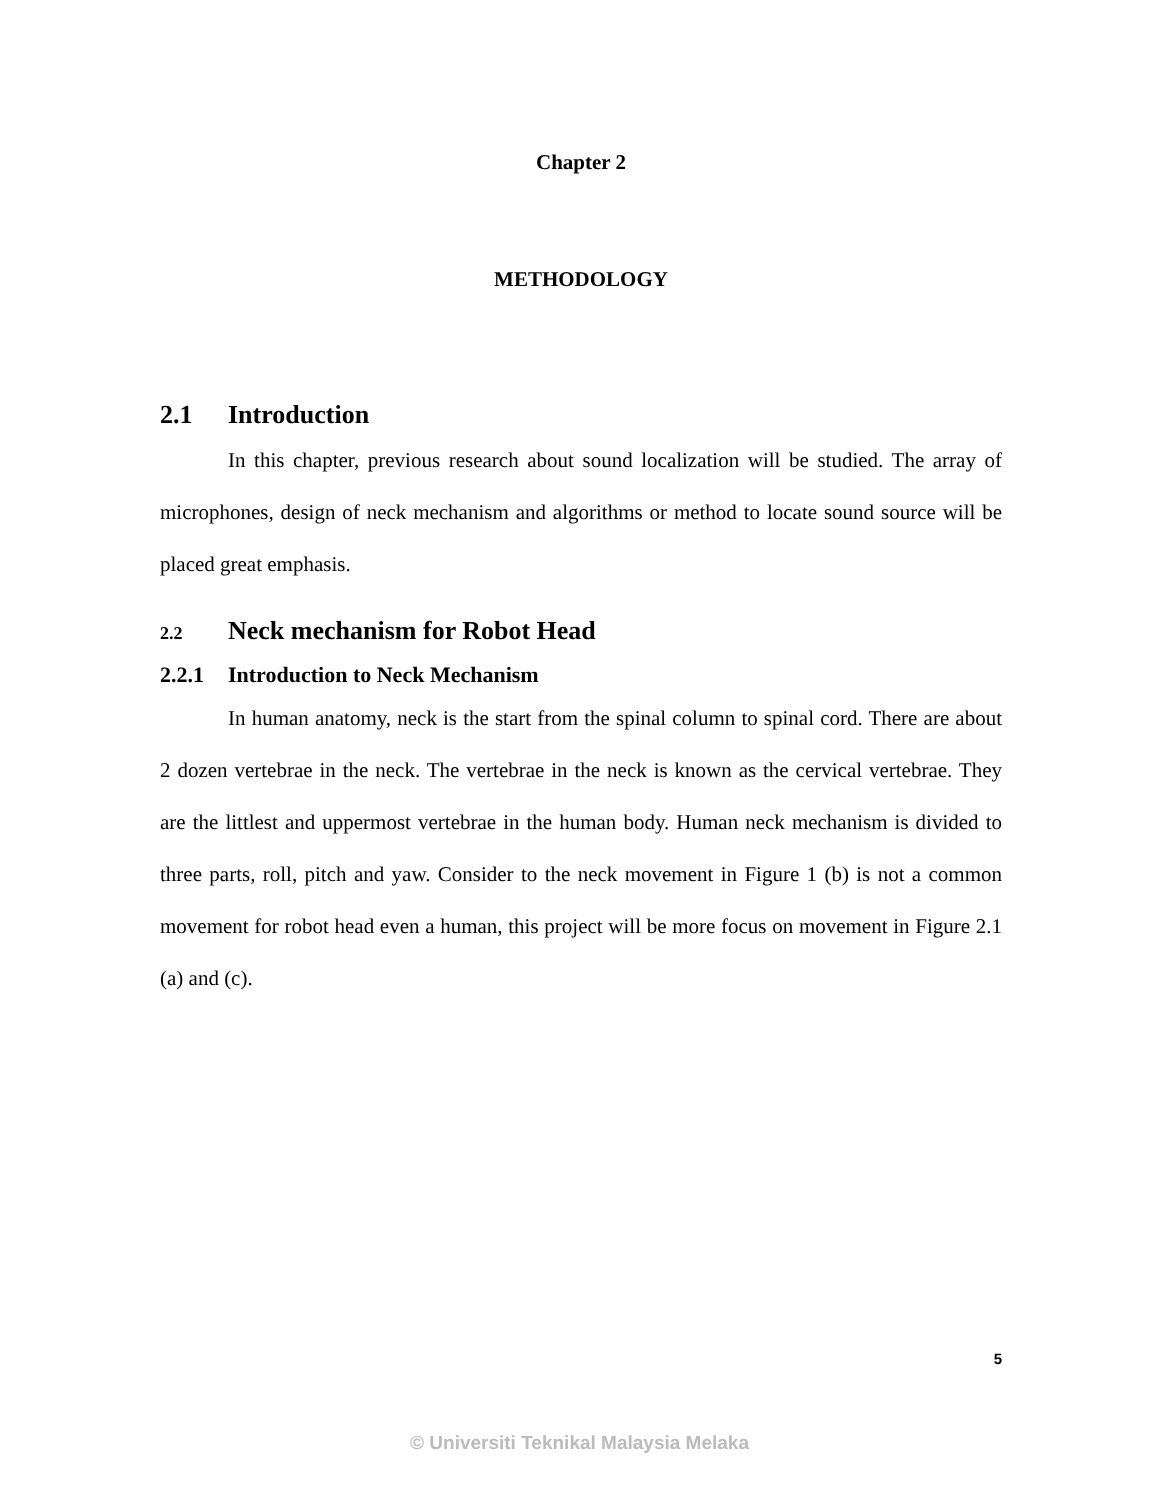Chapter 2
METHODOLOGY
2.1 Introduction
In this chapter, previous research about sound localization will be studied. The array of microphones, design of neck mechanism and algorithms or method to locate sound source will be placed great emphasis.
2.2 Neck mechanism for Robot Head
2.2.1 Introduction to Neck Mechanism
In human anatomy, neck is the start from the spinal column to spinal cord. There are about 2 dozen vertebrae in the neck. The vertebrae in the neck is known as the cervical vertebrae. They are the littlest and uppermost vertebrae in the human body. Human neck mechanism is divided to three parts, roll, pitch and yaw. Consider to the neck movement in Figure 1 (b) is not a common movement for robot head even a human, this project will be more focus on movement in Figure 2.1 (a) and (c).
5
© Universiti Teknikal Malaysia Melaka